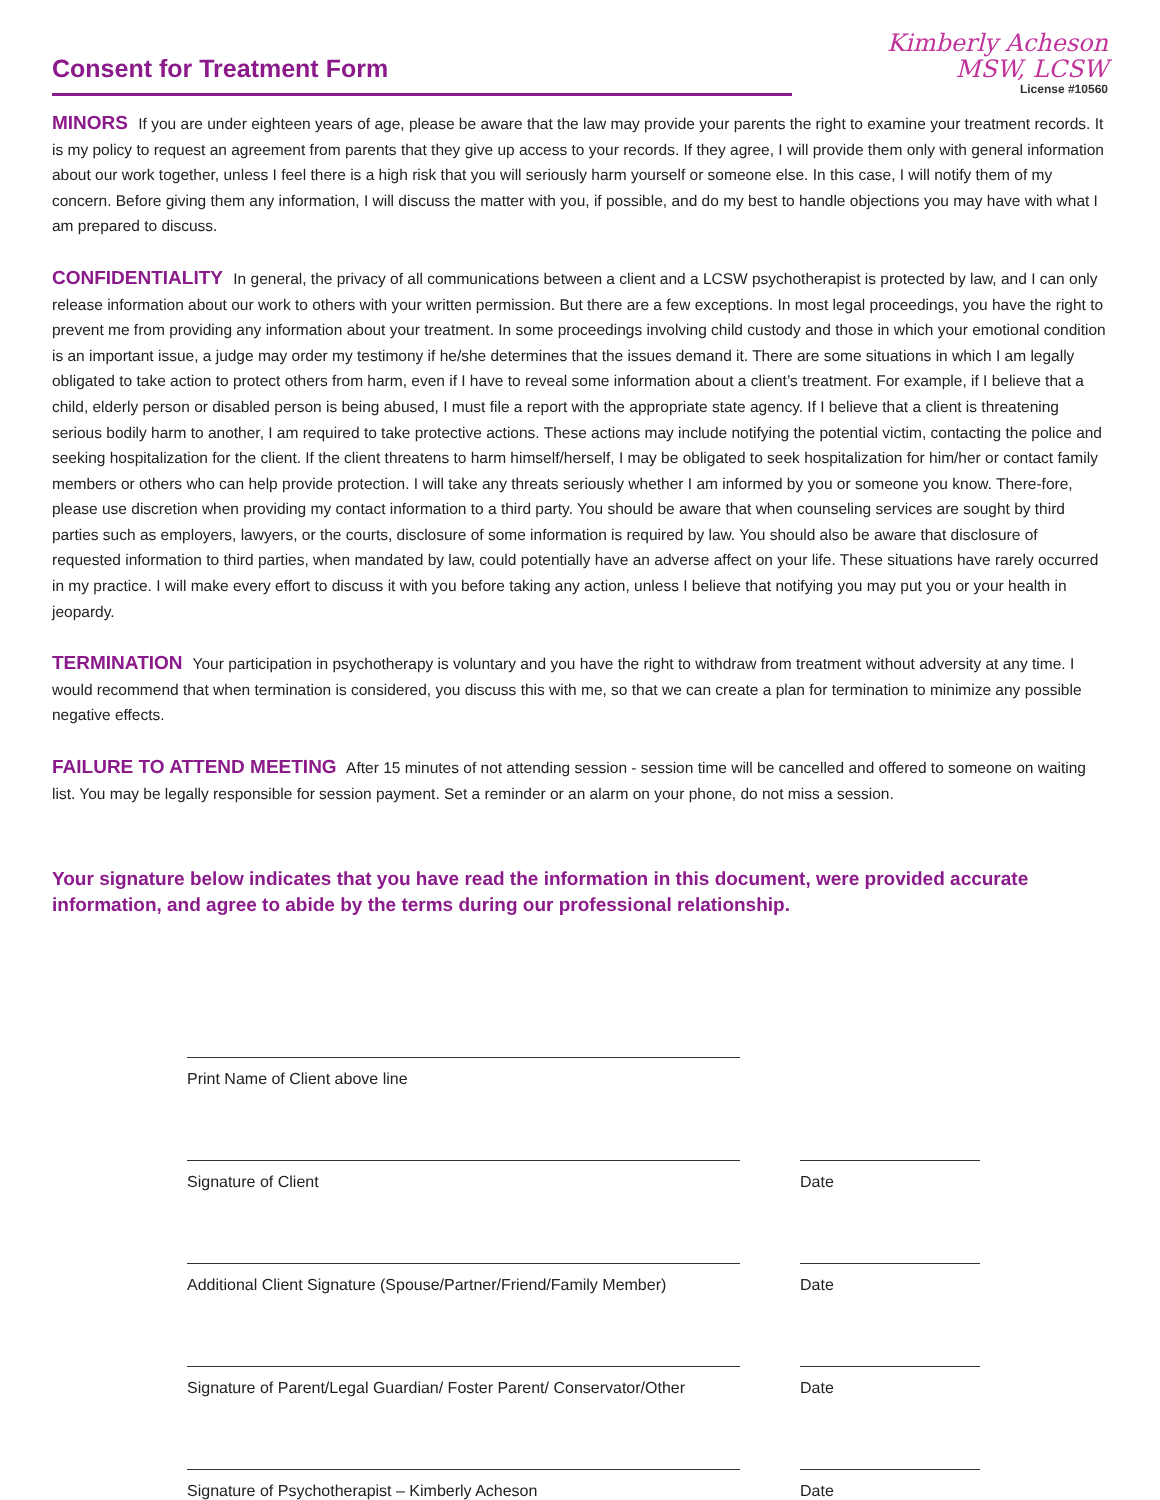Consent for Treatment Form
Kimberly Acheson
MSW, LCSW
License #10560
MINORS If you are under eighteen years of age, please be aware that the law may provide your parents the right to examine your treatment records. It is my policy to request an agreement from parents that they give up access to your records. If they agree, I will provide them only with general information about our work together, unless I feel there is a high risk that you will seriously harm yourself or someone else. In this case, I will notify them of my concern. Before giving them any information, I will discuss the matter with you, if possible, and do my best to handle objections you may have with what I am prepared to discuss.
CONFIDENTIALITY In general, the privacy of all communications between a client and a LCSW psychotherapist is protected by law, and I can only release information about our work to others with your written permission. But there are a few exceptions. In most legal proceedings, you have the right to prevent me from providing any information about your treatment. In some proceedings involving child custody and those in which your emotional condition is an important issue, a judge may order my testimony if he/she determines that the issues demand it. There are some situations in which I am legally obligated to take action to protect others from harm, even if I have to reveal some information about a client’s treatment. For example, if I believe that a child, elderly person or disabled person is being abused, I must file a report with the appropriate state agency. If I believe that a client is threatening serious bodily harm to another, I am required to take protective actions. These actions may include notifying the potential victim, contacting the police and seeking hospitalization for the client. If the client threatens to harm himself/herself, I may be obligated to seek hospitalization for him/her or contact family members or others who can help provide protection. I will take any threats seriously whether I am informed by you or someone you know. There-fore, please use discretion when providing my contact information to a third party. You should be aware that when counseling services are sought by third parties such as employers, lawyers, or the courts, disclosure of some information is required by law. You should also be aware that disclosure of requested information to third parties, when mandated by law, could potentially have an adverse affect on your life. These situations have rarely occurred in my practice. I will make every effort to discuss it with you before taking any action, unless I believe that notifying you may put you or your health in jeopardy.
TERMINATION Your participation in psychotherapy is voluntary and you have the right to withdraw from treatment without adversity at any time. I would recommend that when termination is considered, you discuss this with me, so that we can create a plan for termination to minimize any possible negative effects.
FAILURE TO ATTEND MEETING After 15 minutes of not attending session - session time will be cancelled and offered to someone on waiting list. You may be legally responsible for session payment. Set a reminder or an alarm on your phone, do not miss a session.
Your signature below indicates that you have read the information in this document, were provided accurate information, and agree to abide by the terms during our professional relationship.
Print Name of Client above line
Signature of Client
Date
Additional Client Signature (Spouse/Partner/Friend/Family Member)
Date
Signature of Parent/Legal Guardian/ Foster Parent/ Conservator/Other
Date
Signature of Psychotherapist – Kimberly Acheson
Date